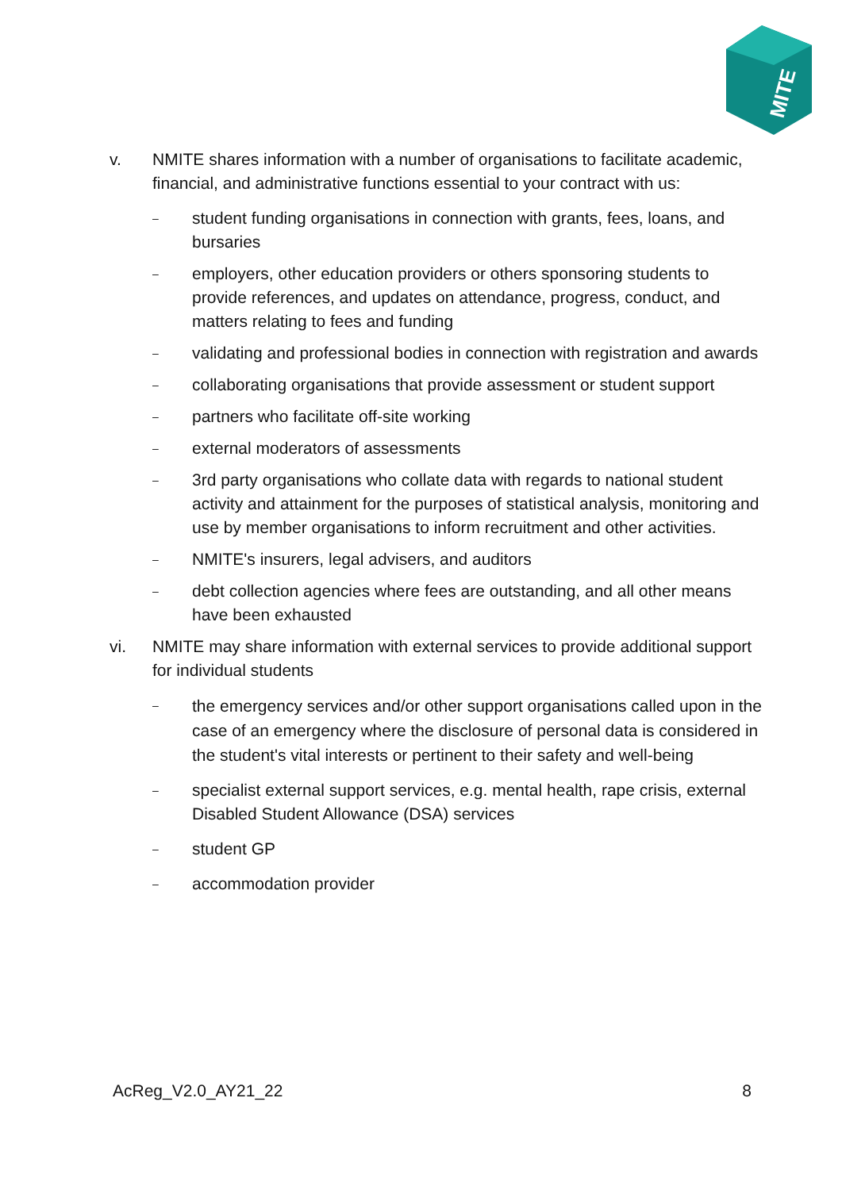MITE
v. NMITE shares information with a number of organisations to facilitate academic, financial, and administrative functions essential to your contract with us:
– student funding organisations in connection with grants, fees, loans, and bursaries
– employers, other education providers or others sponsoring students to provide references, and updates on attendance, progress, conduct, and matters relating to fees and funding
– validating and professional bodies in connection with registration and awards
– collaborating organisations that provide assessment or student support
– partners who facilitate off-site working
– external moderators of assessments
– 3rd party organisations who collate data with regards to national student activity and attainment for the purposes of statistical analysis, monitoring and use by member organisations to inform recruitment and other activities.
– NMITE's insurers, legal advisers, and auditors
– debt collection agencies where fees are outstanding, and all other means have been exhausted
vi. NMITE may share information with external services to provide additional support for individual students
– the emergency services and/or other support organisations called upon in the case of an emergency where the disclosure of personal data is considered in the student's vital interests or pertinent to their safety and well-being
– specialist external support services, e.g. mental health, rape crisis, external Disabled Student Allowance (DSA) services
– student GP
– accommodation provider
AcReg_V2.0_AY21_22 8